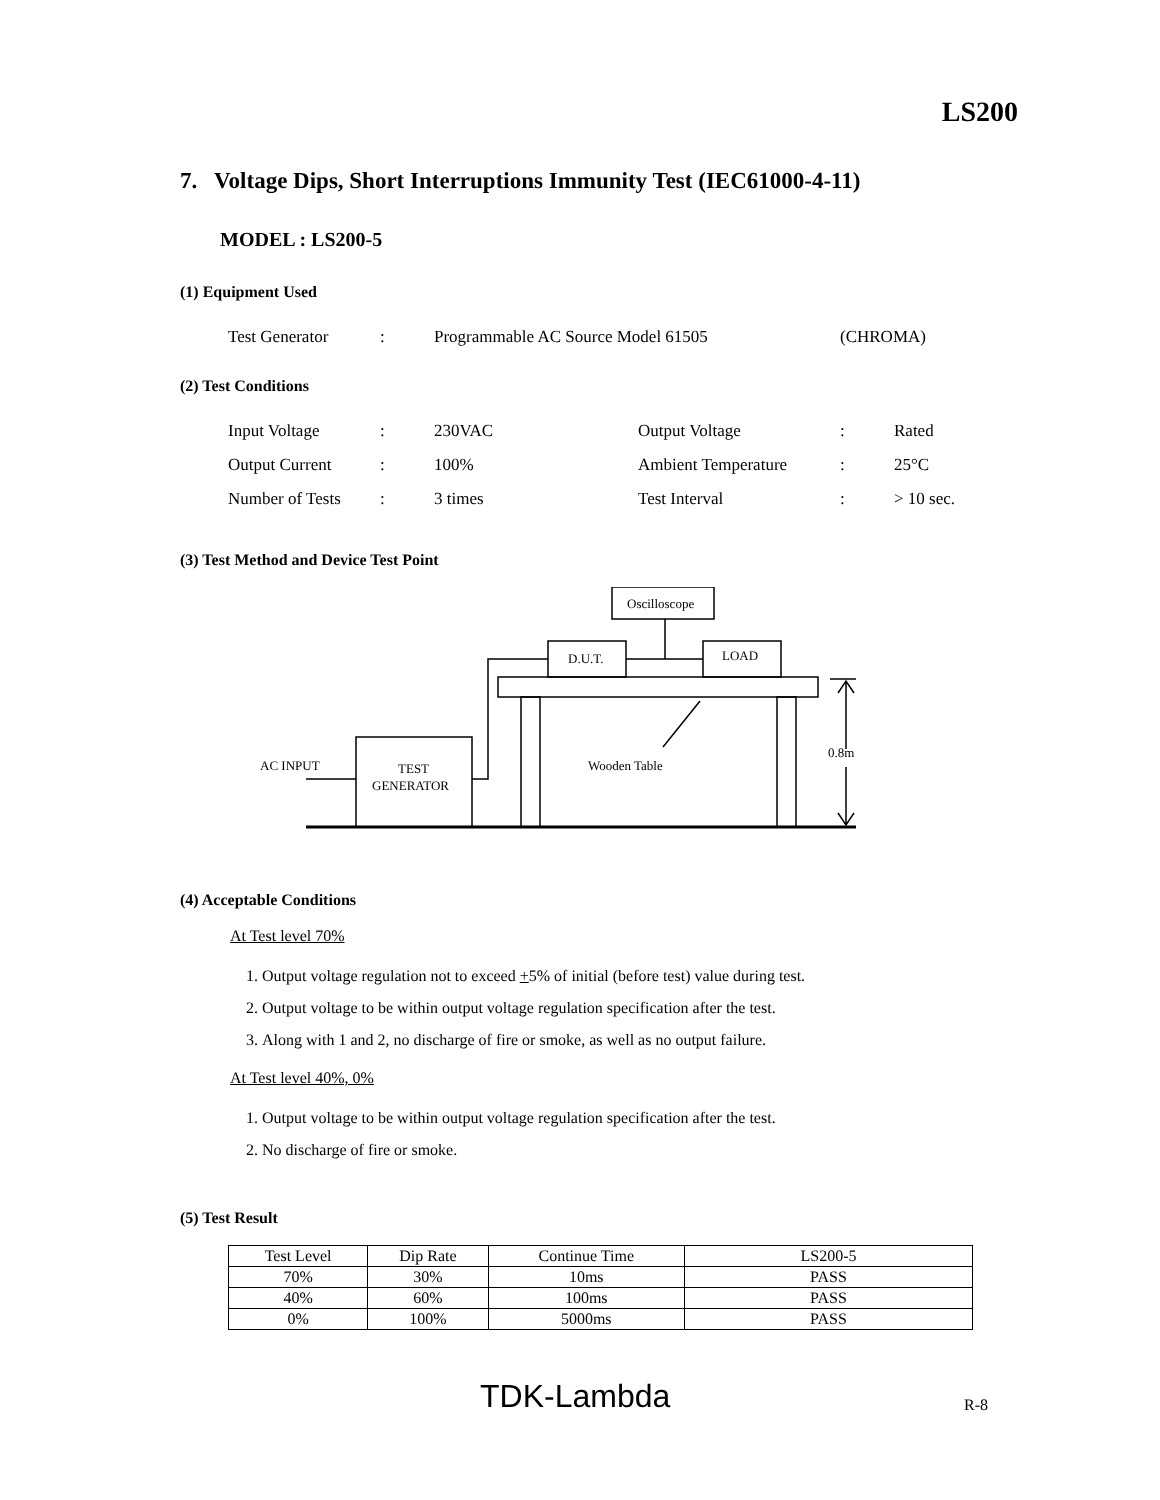LS200
7. Voltage Dips, Short Interruptions Immunity Test (IEC61000-4-11)
MODEL : LS200-5
(1) Equipment Used
| Test Generator | : | Programmable AC Source Model 61505 | (CHROMA) |
(2) Test Conditions
| Input Voltage | : | 230VAC | Output Voltage | : | Rated |
| Output Current | : | 100% | Ambient Temperature | : | 25°C |
| Number of Tests | : | 3 times | Test Interval | : | > 10 sec. |
(3) Test Method and Device Test Point
Oscilloscope
D.U.T.
LOAD
AC INPUT
TEST
GENERATOR
Wooden Table
0.8m
(4) Acceptable Conditions
At Test level 70%
1. Output voltage regulation not to exceed +5% of initial (before test) value during test.
2. Output voltage to be within output voltage regulation specification after the test.
3. Along with 1 and 2, no discharge of fire or smoke, as well as no output failure.
At Test level 40%, 0%
1. Output voltage to be within output voltage regulation specification after the test.
2. No discharge of fire or smoke.
(5) Test Result
| Test Level | Dip Rate | Continue Time | LS200-5 |
| 70% | 30% | 10ms | PASS |
| 40% | 60% | 100ms | PASS |
| 0% | 100% | 5000ms | PASS |
TDK-Lambda R-8